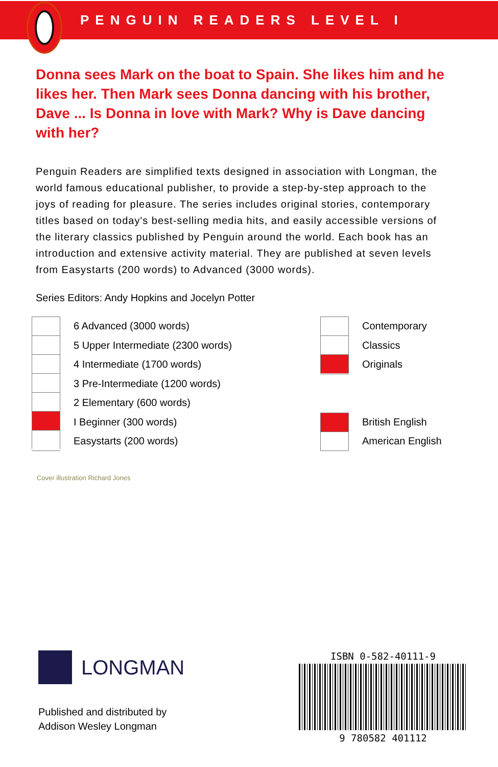PENGUIN READERS LEVEL I
Donna sees Mark on the boat to Spain. She likes him and he likes her. Then Mark sees Donna dancing with his brother, Dave ... Is Donna in love with Mark? Why is Dave dancing with her?
Penguin Readers are simplified texts designed in association with Longman, the world famous educational publisher, to provide a step-by-step approach to the joys of reading for pleasure. The series includes original stories, contemporary titles based on today's best-selling media hits, and easily accessible versions of the literary classics published by Penguin around the world. Each book has an introduction and extensive activity material. They are published at seven levels from Easystarts (200 words) to Advanced (3000 words).
Series Editors: Andy Hopkins and Jocelyn Potter
6 Advanced (3000 words)
5 Upper Intermediate (2300 words)
4 Intermediate (1700 words)
3 Pre-Intermediate (1200 words)
2 Elementary (600 words)
I Beginner (300 words)
Easystarts (200 words)
Contemporary
Classics
Originals
British English
American English
Cover illustration Richard Jones
LONGMAN
Published and distributed by
Addison Wesley Longman
ISBN 0-582-40111-9
9 780582 401112